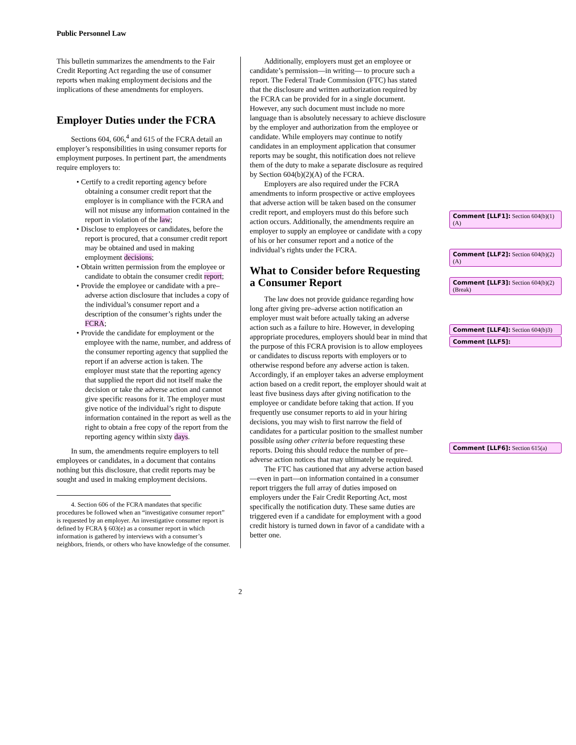Public Personnel Law
This bulletin summarizes the amendments to the Fair Credit Reporting Act regarding the use of consumer reports when making employment decisions and the implications of these amendments for employers.
Employer Duties under the FCRA
Sections 604, 606,<sup>4</sup> and 615 of the FCRA detail an employer’s responsibilities in using consumer reports for employment purposes. In pertinent part, the amendments require employers to:
• Certify to a credit reporting agency before obtaining a consumer credit report that the employer is in compliance with the FCRA and will not misuse any information contained in the report in violation of the law;
• Disclose to employees or candidates, before the report is procured, that a consumer credit report may be obtained and used in making employment decisions;
• Obtain written permission from the employee or candidate to obtain the consumer credit report;
• Provide the employee or candidate with a pre–adverse action disclosure that includes a copy of the individual’s consumer report and a description of the consumer’s rights under the FCRA;
• Provide the candidate for employment or the employee with the name, number, and address of the consumer reporting agency that supplied the report if an adverse action is taken. The employer must state that the reporting agency that supplied the report did not itself make the decision or take the adverse action and cannot give specific reasons for it. The employer must give notice of the individual’s right to dispute information contained in the report as well as the right to obtain a free copy of the report from the reporting agency within sixty days.
In sum, the amendments require employers to tell employees or candidates, in a document that contains nothing but this disclosure, that credit reports may be sought and used in making employment decisions.
4. Section 606 of the FCRA mandates that specific procedures be followed when an “investigative consumer report” is requested by an employer. An investigative consumer report is defined by FCRA § 603(e) as a consumer report in which information is gathered by interviews with a consumer’s neighbors, friends, or others who have knowledge of the consumer.
Additionally, employers must get an employee or candidate’s permission—in writing— to procure such a report. The Federal Trade Commission (FTC) has stated that the disclosure and written authorization required by the FCRA can be provided for in a single document. However, any such document must include no more language than is absolutely necessary to achieve disclosure by the employer and authorization from the employee or candidate. While employers may continue to notify candidates in an employment application that consumer reports may be sought, this notification does not relieve them of the duty to make a separate disclosure as required by Section 604(b)(2)(A) of the FCRA.
Employers are also required under the FCRA amendments to inform prospective or active employees that adverse action will be taken based on the consumer credit report, and employers must do this before such action occurs. Additionally, the amendments require an employer to supply an employee or candidate with a copy of his or her consumer report and a notice of the individual’s rights under the FCRA.
What to Consider before Requesting a Consumer Report
The law does not provide guidance regarding how long after giving pre–adverse action notification an employer must wait before actually taking an adverse action such as a failure to hire. However, in developing appropriate procedures, employers should bear in mind that the purpose of this FCRA provision is to allow employees or candidates to discuss reports with employers or to otherwise respond before any adverse action is taken. Accordingly, if an employer takes an adverse employment action based on a credit report, the employer should wait at least five business days after giving notification to the employee or candidate before taking that action. If you frequently use consumer reports to aid in your hiring decisions, you may wish to first narrow the field of candidates for a particular position to the smallest number possible using other criteria before requesting these reports. Doing this should reduce the number of pre–adverse action notices that may ultimately be required.
The FTC has cautioned that any adverse action based—even in part—on information contained in a consumer report triggers the full array of duties imposed on employers under the Fair Credit Reporting Act, most specifically the notification duty. These same duties are triggered even if a candidate for employment with a good credit history is turned down in favor of a candidate with a better one.
Comment [LLF1]: Section 604(b)(1)(A)
Comment [LLF2]: Section 604(b)(2)(A)
Comment [LLF3]: Section 604(b)(2)(Break)
Comment [LLF4]: Section 604(b)3)
Comment [LLF5]:
Comment [LLF6]: Section 615(a)
2